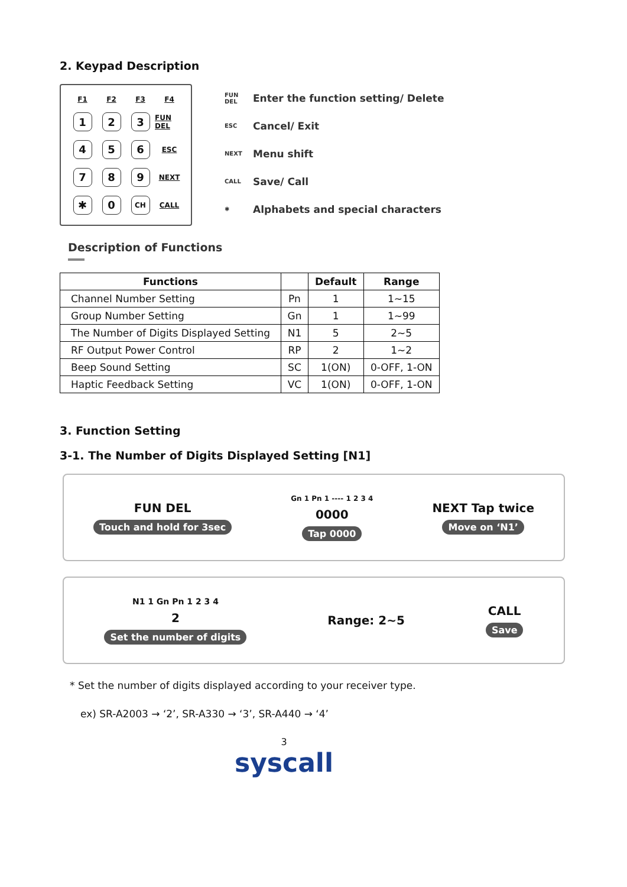2. Keypad Description
F1 F2 F3 F4 1 2 3 FUN DEL 4 5 6 ESC 7 8 9 NEXT ✱ 0 CH CALL
FUN DEL Enter the function setting/ Delete
ESC Cancel/ Exit
NEXT Menu shift
CALL Save/ Call
✱ Alphabets and special characters
Description of Functions
| Functions | | Default | Range |
| --- | --- | --- | --- |
| Channel Number Setting | Pn | 1 | 1~15 |
| Group Number Setting | Gn | 1 | 1~99 |
| The Number of Digits Displayed Setting | N1 | 5 | 2~5 |
| RF Output Power Control | RP | 2 | 1~2 |
| Beep Sound Setting | SC | 1(ON) | 0-OFF, 1-ON |
| Haptic Feedback Setting | VC | 1(ON) | 0-OFF, 1-ON |
3. Function Setting
3-1. The Number of Digits Displayed Setting [N1]
FUN DEL
Touch and hold for 3sec
Gn 1 Pn 1 ---- 1 2 3 4
0000
Tap 0000
NEXT Tap twice
Move on ‘N1’
N1 1 Gn Pn 1 2 3 4
2
Set the number of digits
Range: 2~5 CALL
Save
* Set the number of digits displayed according to your receiver type.
ex) SR-A2003 → ‘2’, SR-A330 → ‘3’, SR-A440 → ‘4’
3
syscall